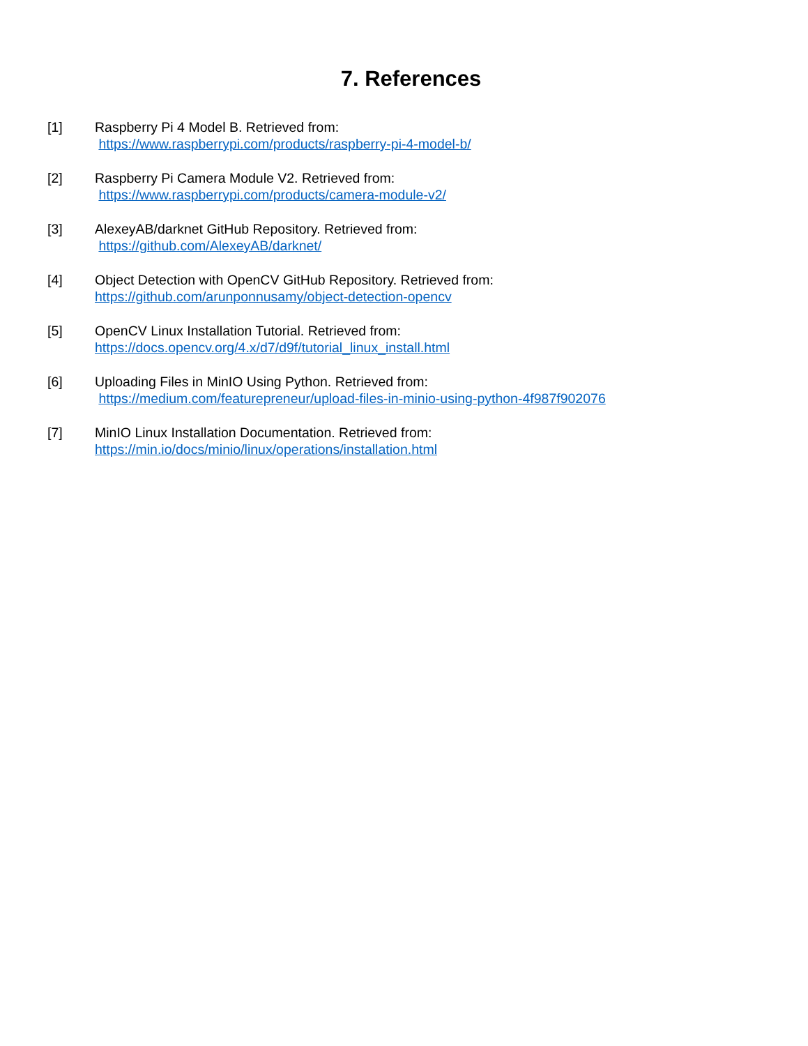7. References
[1] Raspberry Pi 4 Model B. Retrieved from:
https://www.raspberrypi.com/products/raspberry-pi-4-model-b/
[2] Raspberry Pi Camera Module V2. Retrieved from:
https://www.raspberrypi.com/products/camera-module-v2/
[3] AlexeyAB/darknet GitHub Repository. Retrieved from:
https://github.com/AlexeyAB/darknet/
[4] Object Detection with OpenCV GitHub Repository. Retrieved from:
https://github.com/arunponnusamy/object-detection-opencv
[5] OpenCV Linux Installation Tutorial. Retrieved from:
https://docs.opencv.org/4.x/d7/d9f/tutorial_linux_install.html
[6] Uploading Files in MinIO Using Python. Retrieved from:
https://medium.com/featurepreneur/upload-files-in-minio-using-python-4f987f902076
[7] MinIO Linux Installation Documentation. Retrieved from:
https://min.io/docs/minio/linux/operations/installation.html